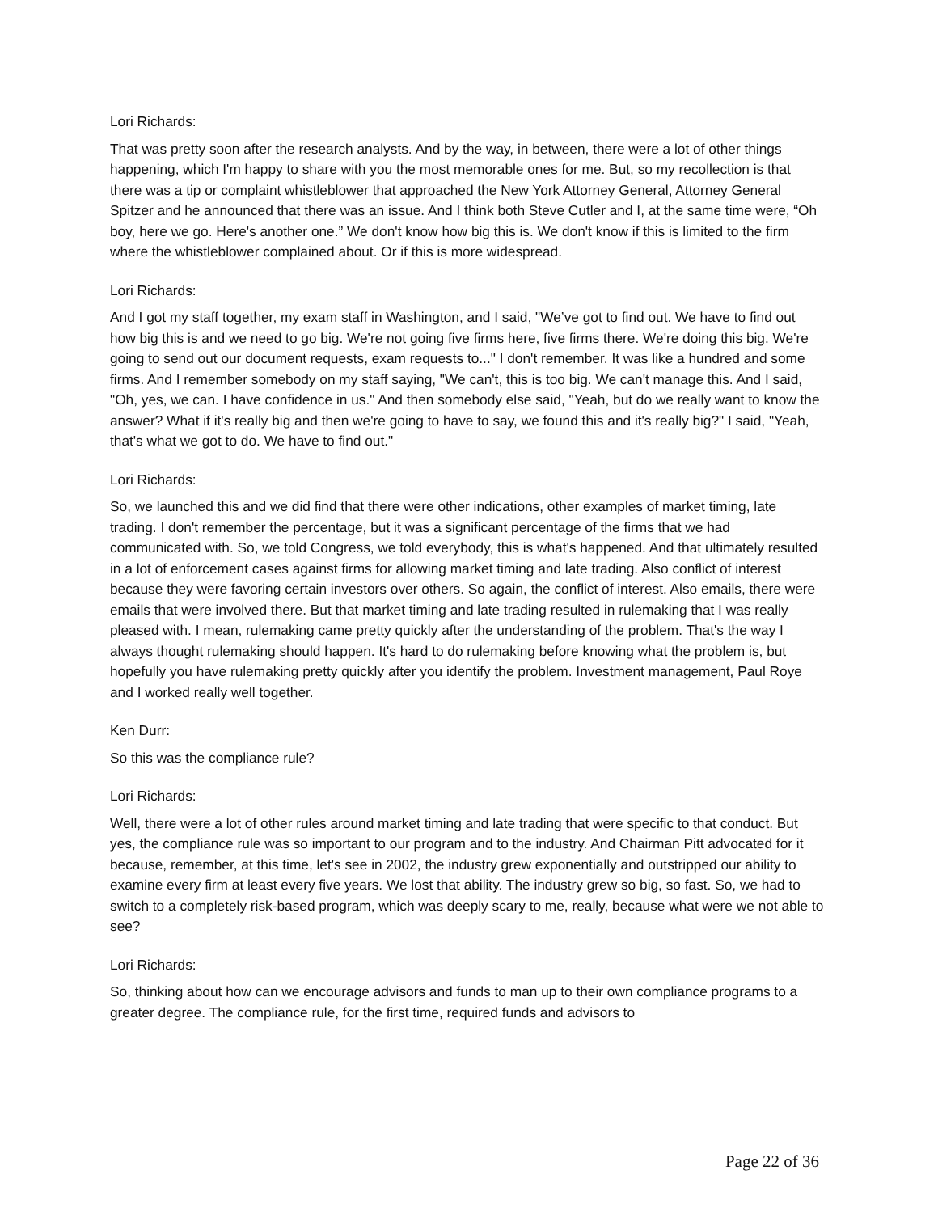Lori Richards:
That was pretty soon after the research analysts. And by the way, in between, there were a lot of other things happening, which I'm happy to share with you the most memorable ones for me. But, so my recollection is that there was a tip or complaint whistleblower that approached the New York Attorney General, Attorney General Spitzer and he announced that there was an issue. And I think both Steve Cutler and I, at the same time were, “Oh boy, here we go. Here's another one.” We don't know how big this is. We don't know if this is limited to the firm where the whistleblower complained about. Or if this is more widespread.
Lori Richards:
And I got my staff together, my exam staff in Washington, and I said, "We’ve got to find out. We have to find out how big this is and we need to go big. We're not going five firms here, five firms there. We're doing this big. We're going to send out our document requests, exam requests to..." I don't remember. It was like a hundred and some firms. And I remember somebody on my staff saying, "We can't, this is too big. We can't manage this. And I said, "Oh, yes, we can. I have confidence in us." And then somebody else said, "Yeah, but do we really want to know the answer? What if it's really big and then we're going to have to say, we found this and it's really big?" I said, "Yeah, that's what we got to do. We have to find out."
Lori Richards:
So, we launched this and we did find that there were other indications, other examples of market timing, late trading. I don't remember the percentage, but it was a significant percentage of the firms that we had communicated with. So, we told Congress, we told everybody, this is what's happened. And that ultimately resulted in a lot of enforcement cases against firms for allowing market timing and late trading. Also conflict of interest because they were favoring certain investors over others. So again, the conflict of interest. Also emails, there were emails that were involved there. But that market timing and late trading resulted in rulemaking that I was really pleased with. I mean, rulemaking came pretty quickly after the understanding of the problem. That's the way I always thought rulemaking should happen. It's hard to do rulemaking before knowing what the problem is, but hopefully you have rulemaking pretty quickly after you identify the problem. Investment management, Paul Roye and I worked really well together.
Ken Durr:
So this was the compliance rule?
Lori Richards:
Well, there were a lot of other rules around market timing and late trading that were specific to that conduct. But yes, the compliance rule was so important to our program and to the industry. And Chairman Pitt advocated for it because, remember, at this time, let's see in 2002, the industry grew exponentially and outstripped our ability to examine every firm at least every five years. We lost that ability. The industry grew so big, so fast. So, we had to switch to a completely risk-based program, which was deeply scary to me, really, because what were we not able to see?
Lori Richards:
So, thinking about how can we encourage advisors and funds to man up to their own compliance programs to a greater degree. The compliance rule, for the first time, required funds and advisors to
Page 22 of 36